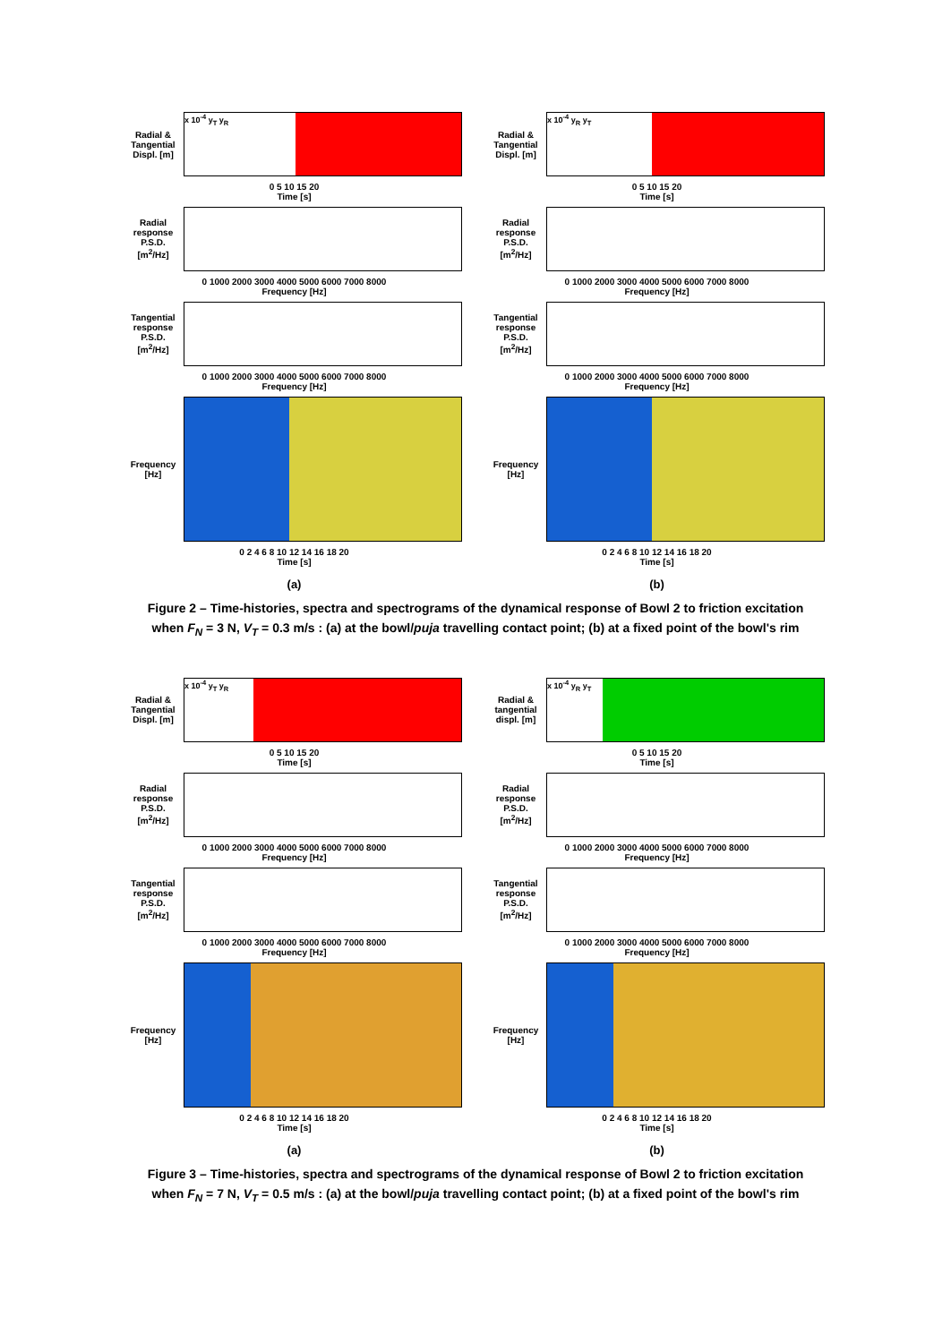Radial & Tangential Displ. [m]
x 10<sup>-4</sup> y<sub>T</sub> y<sub>R</sub>
0 5 10 15 20
Time [s]
Radial response P.S.D. [m<sup>2</sup>/Hz]
0 1000 2000 3000 4000 5000 6000 7000 8000
Frequency [Hz]
Tangential response P.S.D. [m<sup>2</sup>/Hz]
0 1000 2000 3000 4000 5000 6000 7000 8000
Frequency [Hz]
Frequency [Hz]
0 2 4 6 8 10 12 14 16 18 20
Time [s]
(a)
Radial & Tangential Displ. [m]
x 10<sup>-4</sup> y<sub>R</sub> y<sub>T</sub>
0 5 10 15 20
Time [s]
Radial response P.S.D. [m<sup>2</sup>/Hz]
0 1000 2000 3000 4000 5000 6000 7000 8000
Frequency [Hz]
Tangential response P.S.D. [m<sup>2</sup>/Hz]
0 1000 2000 3000 4000 5000 6000 7000 8000
Frequency [Hz]
Frequency [Hz]
0 2 4 6 8 10 12 14 16 18 20
Time [s]
(b)
Figure 2 – Time-histories, spectra and spectrograms of the dynamical response of Bowl 2 to friction excitation
when F<sub>N</sub> = 3 N, V<sub>T</sub> = 0.3 m/s : (a) at the bowl/puja travelling contact point; (b) at a fixed point of the bowl's rim
Radial & Tangential Displ. [m]
x 10<sup>-4</sup> y<sub>T</sub> y<sub>R</sub>
0 5 10 15 20
Time [s]
Radial response P.S.D. [m<sup>2</sup>/Hz]
0 1000 2000 3000 4000 5000 6000 7000 8000
Frequency [Hz]
Tangential response P.S.D. [m<sup>2</sup>/Hz]
0 1000 2000 3000 4000 5000 6000 7000 8000
Frequency [Hz]
Frequency [Hz]
0 2 4 6 8 10 12 14 16 18 20
Time [s]
(a)
Radial & tangential displ. [m]
x 10<sup>-4</sup> y<sub>R</sub> y<sub>T</sub>
0 5 10 15 20
Time [s]
Radial response P.S.D. [m<sup>2</sup>/Hz]
0 1000 2000 3000 4000 5000 6000 7000 8000
Frequency [Hz]
Tangential response P.S.D. [m<sup>2</sup>/Hz]
0 1000 2000 3000 4000 5000 6000 7000 8000
Frequency [Hz]
Frequency [Hz]
0 2 4 6 8 10 12 14 16 18 20
Time [s]
(b)
Figure 3 – Time-histories, spectra and spectrograms of the dynamical response of Bowl 2 to friction excitation
when F<sub>N</sub> = 7 N, V<sub>T</sub> = 0.5 m/s : (a) at the bowl/puja travelling contact point; (b) at a fixed point of the bowl's rim